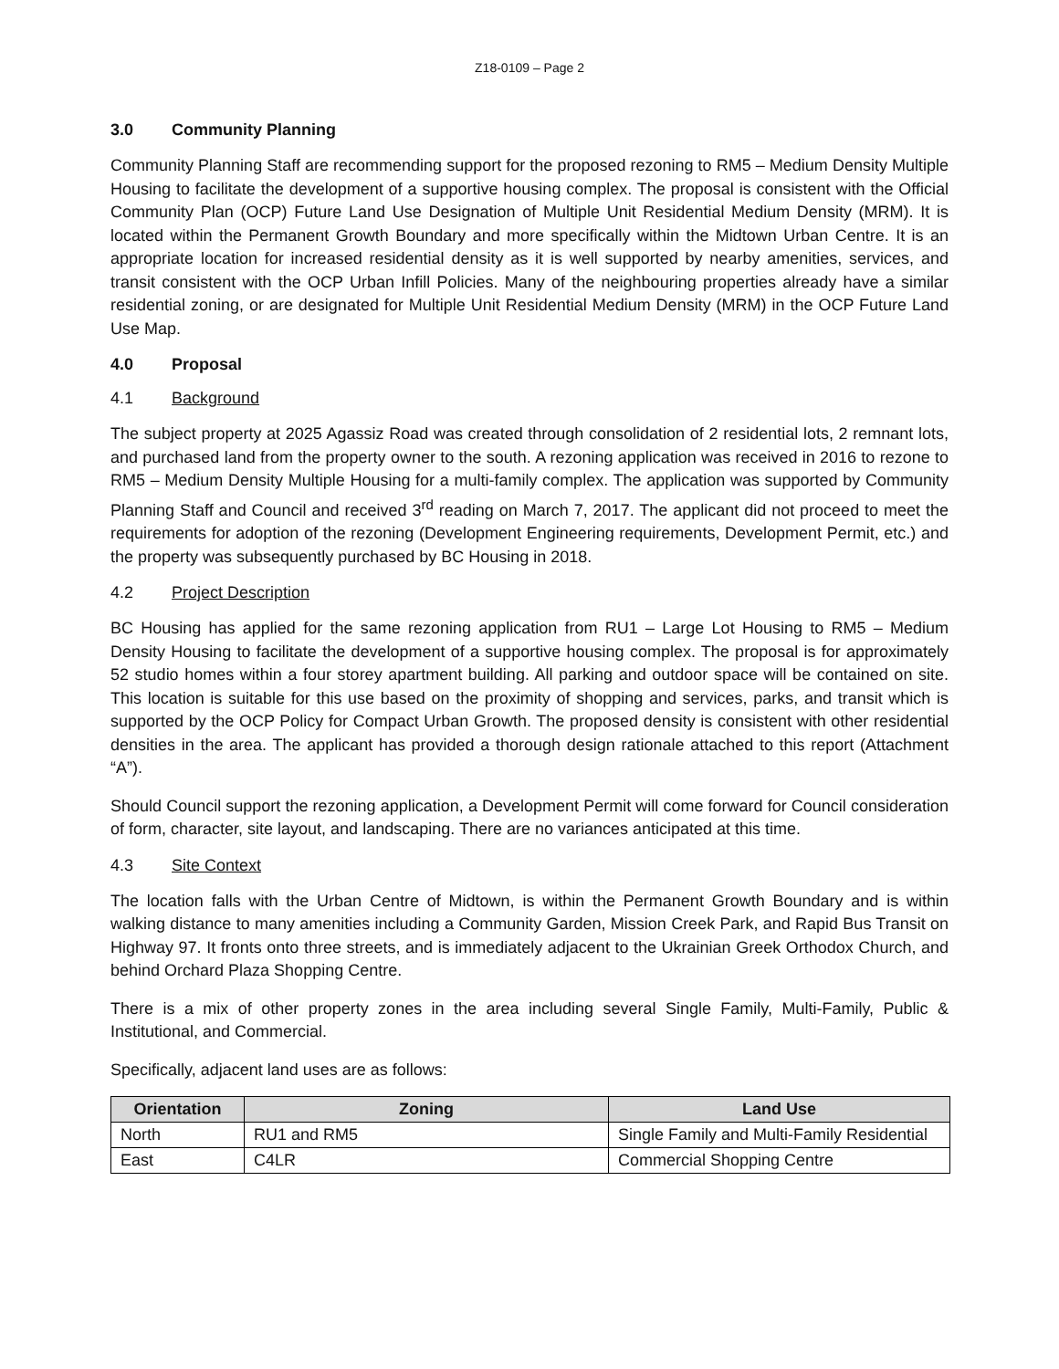Z18-0109 – Page 2
3.0 Community Planning
Community Planning Staff are recommending support for the proposed rezoning to RM5 – Medium Density Multiple Housing to facilitate the development of a supportive housing complex. The proposal is consistent with the Official Community Plan (OCP) Future Land Use Designation of Multiple Unit Residential Medium Density (MRM). It is located within the Permanent Growth Boundary and more specifically within the Midtown Urban Centre. It is an appropriate location for increased residential density as it is well supported by nearby amenities, services, and transit consistent with the OCP Urban Infill Policies. Many of the neighbouring properties already have a similar residential zoning, or are designated for Multiple Unit Residential Medium Density (MRM) in the OCP Future Land Use Map.
4.0 Proposal
4.1 Background
The subject property at 2025 Agassiz Road was created through consolidation of 2 residential lots, 2 remnant lots, and purchased land from the property owner to the south. A rezoning application was received in 2016 to rezone to RM5 – Medium Density Multiple Housing for a multi-family complex. The application was supported by Community Planning Staff and Council and received 3<sup>rd</sup> reading on March 7, 2017. The applicant did not proceed to meet the requirements for adoption of the rezoning (Development Engineering requirements, Development Permit, etc.) and the property was subsequently purchased by BC Housing in 2018.
4.2 Project Description
BC Housing has applied for the same rezoning application from RU1 – Large Lot Housing to RM5 – Medium Density Housing to facilitate the development of a supportive housing complex. The proposal is for approximately 52 studio homes within a four storey apartment building. All parking and outdoor space will be contained on site. This location is suitable for this use based on the proximity of shopping and services, parks, and transit which is supported by the OCP Policy for Compact Urban Growth. The proposed density is consistent with other residential densities in the area. The applicant has provided a thorough design rationale attached to this report (Attachment “A”).
Should Council support the rezoning application, a Development Permit will come forward for Council consideration of form, character, site layout, and landscaping. There are no variances anticipated at this time.
4.3 Site Context
The location falls with the Urban Centre of Midtown, is within the Permanent Growth Boundary and is within walking distance to many amenities including a Community Garden, Mission Creek Park, and Rapid Bus Transit on Highway 97. It fronts onto three streets, and is immediately adjacent to the Ukrainian Greek Orthodox Church, and behind Orchard Plaza Shopping Centre.
There is a mix of other property zones in the area including several Single Family, Multi-Family, Public & Institutional, and Commercial.
Specifically, adjacent land uses are as follows:
| Orientation | Zoning | Land Use |
| --- | --- | --- |
| North | RU1 and RM5 | Single Family and Multi-Family Residential |
| East | C4LR | Commercial Shopping Centre |